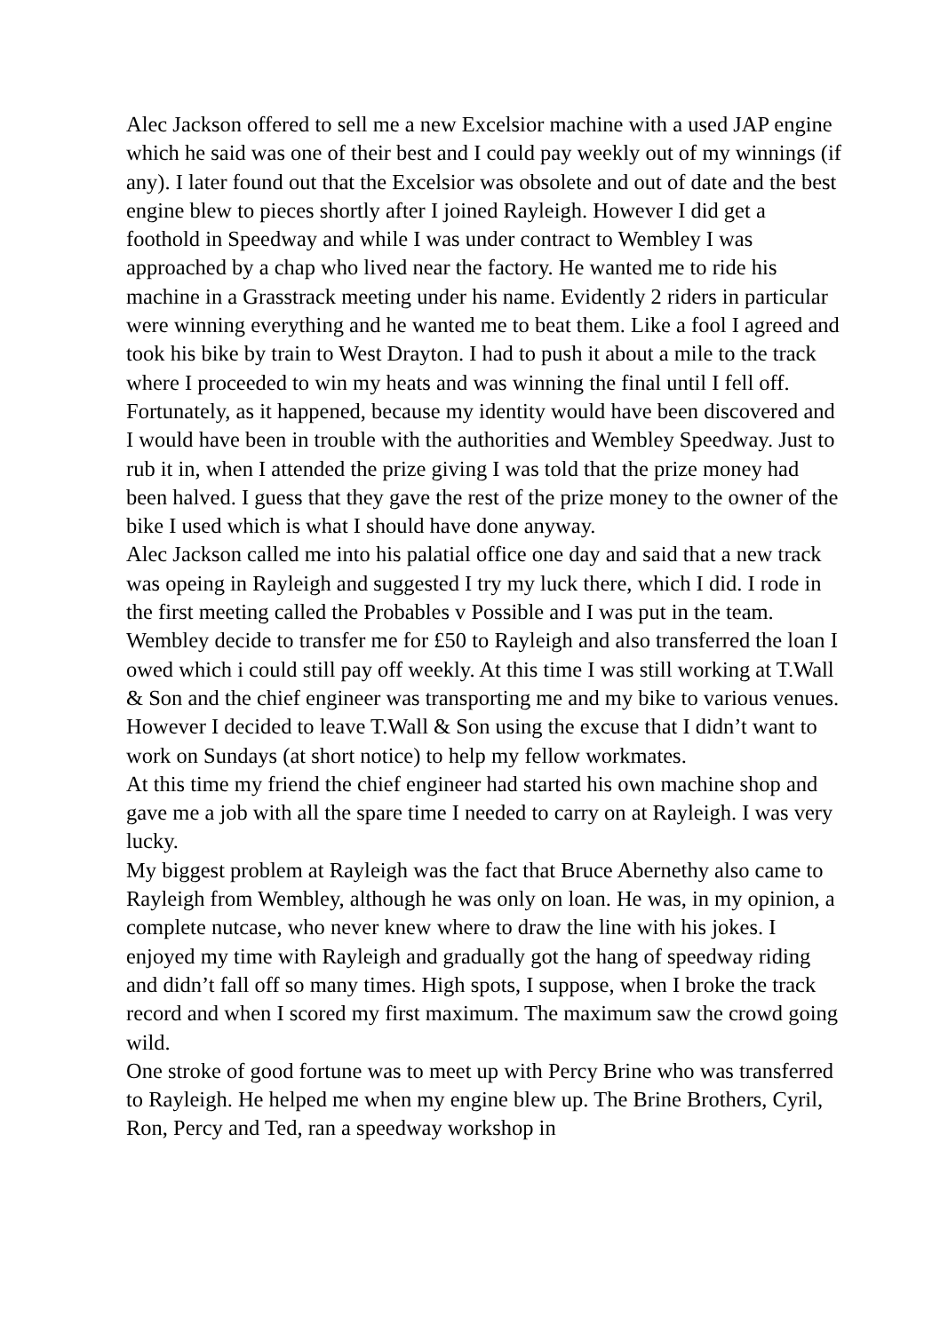Alec Jackson offered to sell me a new Excelsior machine with a used JAP engine which he said was one of their best and I could pay weekly out of my winnings (if any). I later found out that the Excelsior was obsolete and out of date and the best engine blew to pieces shortly after I joined Rayleigh. However I did get a foothold in Speedway and while I was under contract to Wembley I was approached by a chap who lived near the factory. He wanted me to ride his machine in a Grasstrack meeting under his name. Evidently 2 riders in particular were winning everything and he wanted me to beat them. Like a fool I agreed and took his bike by train to West Drayton. I had to push it about a mile to the track where I proceeded to win my heats and was winning the final until I fell off. Fortunately, as it happened, because my identity would have been discovered and I would have been in trouble with the authorities and Wembley Speedway. Just to rub it in, when I attended the prize giving I was told that the prize money had been halved. I guess that they gave the rest of the prize money to the owner of the bike I used which is what I should have done anyway.
Alec Jackson called me into his palatial office one day and said that a new track was opeing in Rayleigh and suggested I try my luck there, which I did. I rode in the first meeting called the Probables v Possible and I was put in the team. Wembley decide to transfer me for £50 to Rayleigh and also transferred the loan I owed which i could still pay off weekly. At this time I was still working at T.Wall & Son and the chief engineer was transporting me and my bike to various venues. However I decided to leave T.Wall & Son using the excuse that I didn’t want to work on Sundays (at short notice) to help my fellow workmates.
At this time my friend the chief engineer had started his own machine shop and gave me a job with all the spare time I needed to carry on at Rayleigh. I was very lucky.
My biggest problem at Rayleigh was the fact that Bruce Abernethy also came to Rayleigh from Wembley, although he was only on loan. He was, in my opinion, a complete nutcase, who never knew where to draw the line with his jokes. I enjoyed my time with Rayleigh and gradually got the hang of speedway riding and didn’t fall off so many times. High spots, I suppose, when I broke the track record and when I scored my first maximum. The maximum saw the crowd going wild.
One stroke of good fortune was to meet up with Percy Brine who was transferred to Rayleigh. He helped me when my engine blew up. The Brine Brothers, Cyril, Ron, Percy and Ted, ran a speedway workshop in